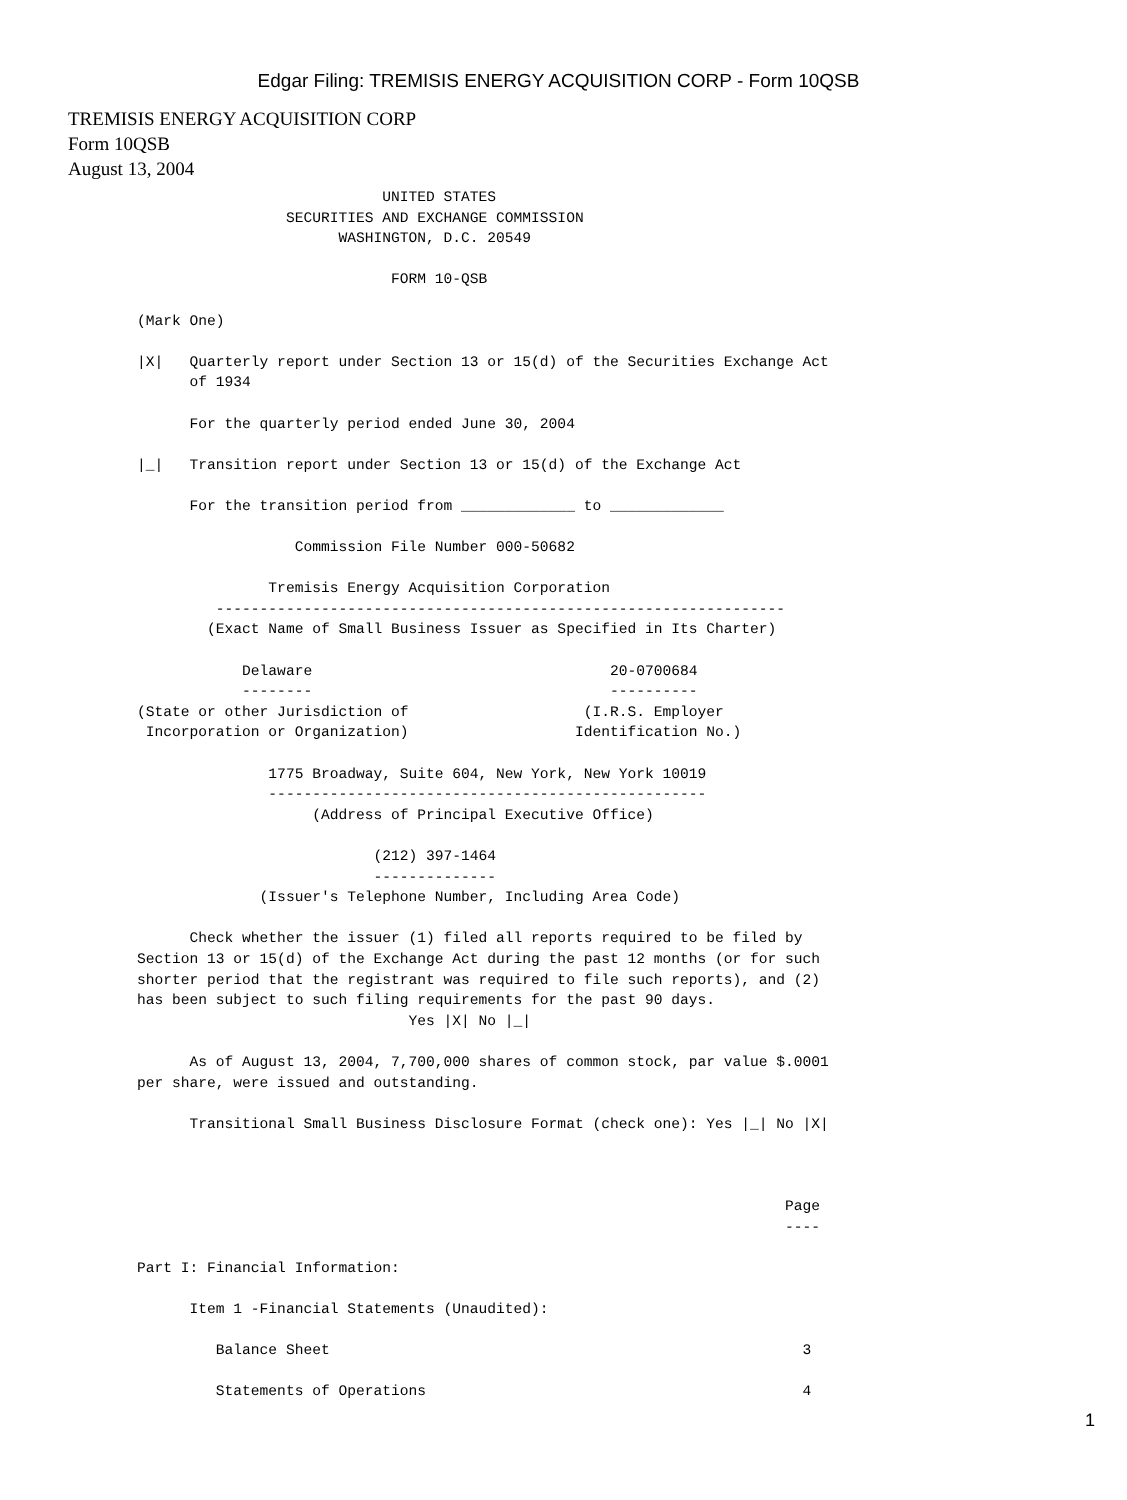Edgar Filing: TREMISIS ENERGY ACQUISITION CORP - Form 10QSB
TREMISIS ENERGY ACQUISITION CORP
Form 10QSB
August 13, 2004
                            UNITED STATES
                 SECURITIES AND EXCHANGE COMMISSION
                       WASHINGTON, D.C. 20549

                             FORM 10-QSB

(Mark One)

|X|   Quarterly report under Section 13 or 15(d) of the Securities Exchange Act
      of 1934

      For the quarterly period ended June 30, 2004

|_|   Transition report under Section 13 or 15(d) of the Exchange Act

      For the transition period from _____________ to _____________

                  Commission File Number 000-50682

               Tremisis Energy Acquisition Corporation
         -----------------------------------------------------------------
        (Exact Name of Small Business Issuer as Specified in Its Charter)

            Delaware                                  20-0700684
            --------                                  ----------
(State or other Jurisdiction of                    (I.R.S. Employer
 Incorporation or Organization)                   Identification No.)

               1775 Broadway, Suite 604, New York, New York 10019
               --------------------------------------------------
                    (Address of Principal Executive Office)

                           (212) 397-1464
                           --------------
              (Issuer's Telephone Number, Including Area Code)

      Check whether the issuer (1) filed all reports required to be filed by
Section 13 or 15(d) of the Exchange Act during the past 12 months (or for such
shorter period that the registrant was required to file such reports), and (2)
has been subject to such filing requirements for the past 90 days.
                               Yes |X| No |_|

      As of August 13, 2004, 7,700,000 shares of common stock, par value $.0001
per share, were issued and outstanding.

      Transitional Small Business Disclosure Format (check one): Yes |_| No |X|



                                                                          Page
                                                                          ----

Part I: Financial Information:

      Item 1 -Financial Statements (Unaudited):

         Balance Sheet                                                      3

         Statements of Operations                                           4
1